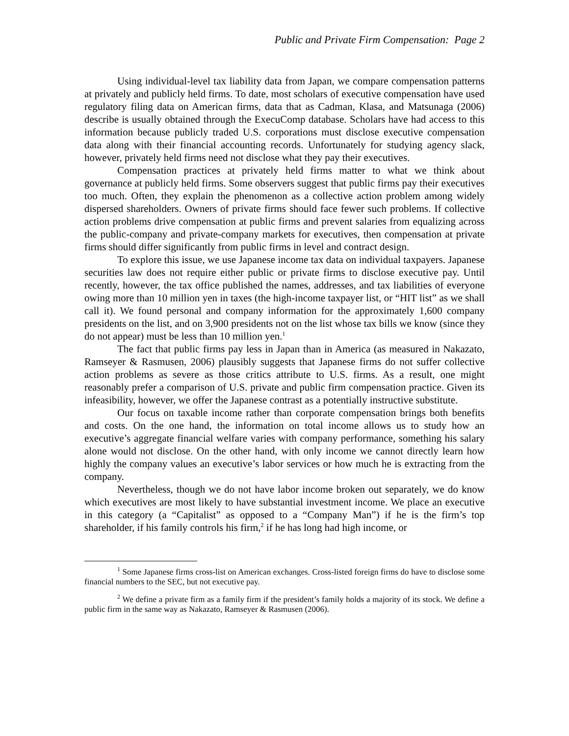Public and Private Firm Compensation: Page 2
Using individual-level tax liability data from Japan, we compare compensation patterns at privately and publicly held firms. To date, most scholars of executive compensation have used regulatory filing data on American firms, data that as Cadman, Klasa, and Matsunaga (2006) describe is usually obtained through the ExecuComp database. Scholars have had access to this information because publicly traded U.S. corporations must disclose executive compensation data along with their financial accounting records. Unfortunately for studying agency slack, however, privately held firms need not disclose what they pay their executives.
Compensation practices at privately held firms matter to what we think about governance at publicly held firms. Some observers suggest that public firms pay their executives too much. Often, they explain the phenomenon as a collective action problem among widely dispersed shareholders. Owners of private firms should face fewer such problems. If collective action problems drive compensation at public firms and prevent salaries from equalizing across the public-company and private-company markets for executives, then compensation at private firms should differ significantly from public firms in level and contract design.
To explore this issue, we use Japanese income tax data on individual taxpayers. Japanese securities law does not require either public or private firms to disclose executive pay. Until recently, however, the tax office published the names, addresses, and tax liabilities of everyone owing more than 10 million yen in taxes (the high-income taxpayer list, or “HIT list” as we shall call it). We found personal and company information for the approximately 1,600 company presidents on the list, and on 3,900 presidents not on the list whose tax bills we know (since they do not appear) must be less than 10 million yen.<sup>1</sup>
The fact that public firms pay less in Japan than in America (as measured in Nakazato, Ramseyer & Rasmusen, 2006) plausibly suggests that Japanese firms do not suffer collective action problems as severe as those critics attribute to U.S. firms. As a result, one might reasonably prefer a comparison of U.S. private and public firm compensation practice. Given its infeasibility, however, we offer the Japanese contrast as a potentially instructive substitute.
Our focus on taxable income rather than corporate compensation brings both benefits and costs. On the one hand, the information on total income allows us to study how an executive’s aggregate financial welfare varies with company performance, something his salary alone would not disclose. On the other hand, with only income we cannot directly learn how highly the company values an executive’s labor services or how much he is extracting from the company.
Nevertheless, though we do not have labor income broken out separately, we do know which executives are most likely to have substantial investment income. We place an executive in this category (a “Capitalist” as opposed to a “Company Man”) if he is the firm’s top shareholder, if his family controls his firm,<sup>2</sup> if he has long had high income, or
<sup>1</sup> Some Japanese firms cross-list on American exchanges. Cross-listed foreign firms do have to disclose some financial numbers to the SEC, but not executive pay.
<sup>2</sup> We define a private firm as a family firm if the president’s family holds a majority of its stock. We define a public firm in the same way as Nakazato, Ramseyer & Rasmusen (2006).